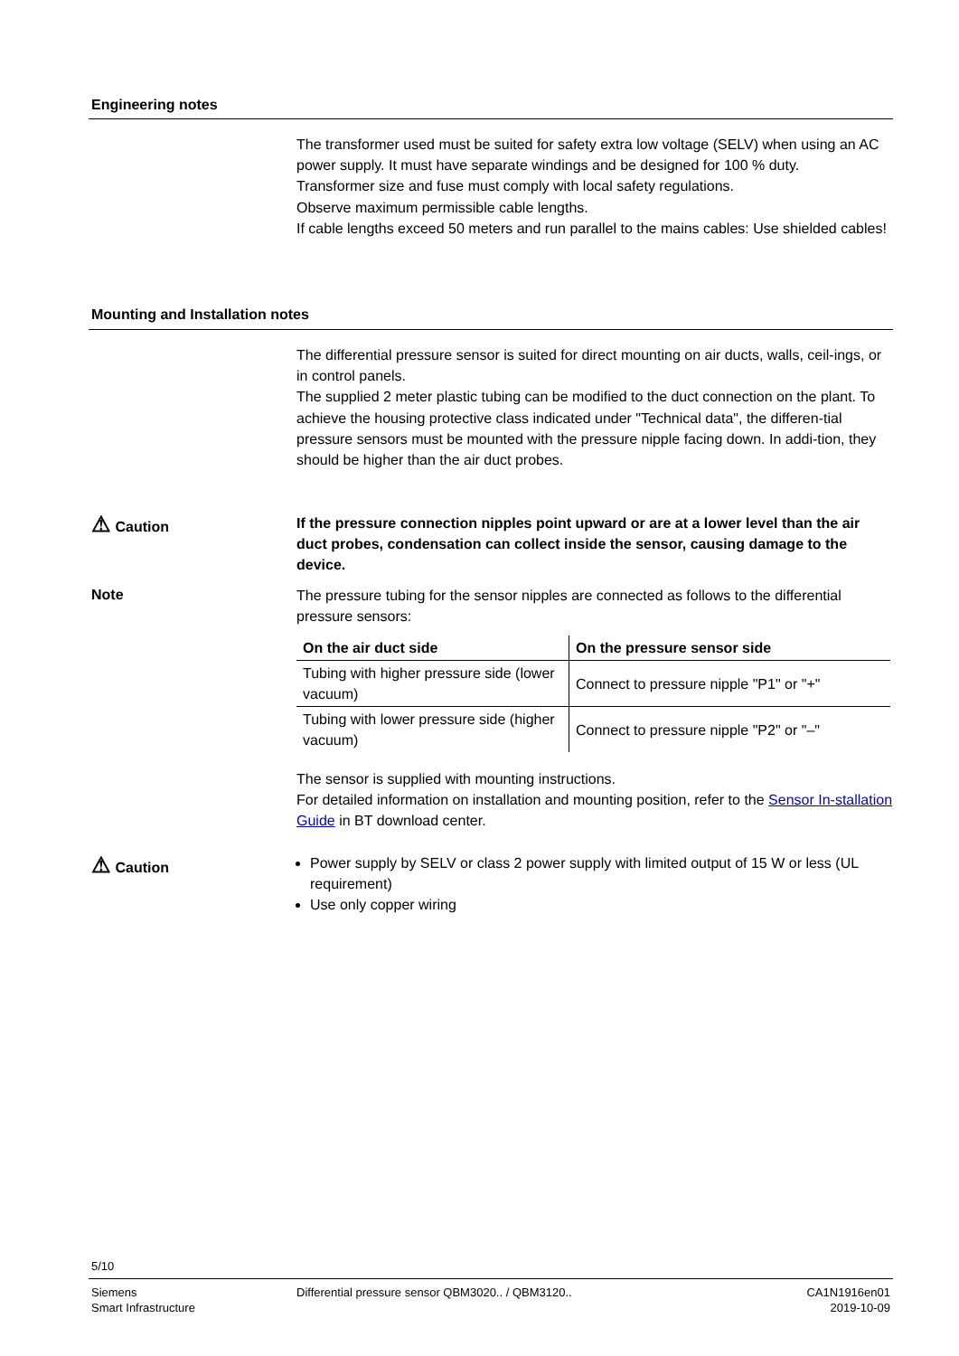Engineering notes
The transformer used must be suited for safety extra low voltage (SELV) when using an AC power supply. It must have separate windings and be designed for 100 % duty.
Transformer size and fuse must comply with local safety regulations.
Observe maximum permissible cable lengths.
If cable lengths exceed 50 meters and run parallel to the mains cables: Use shielded cables!
Mounting and Installation notes
The differential pressure sensor is suited for direct mounting on air ducts, walls, ceil-ings, or in control panels.
The supplied 2 meter plastic tubing can be modified to the duct connection on the plant. To achieve the housing protective class indicated under "Technical data", the differen-tial pressure sensors must be mounted with the pressure nipple facing down. In addi-tion, they should be higher than the air duct probes.
⚠ Caution
If the pressure connection nipples point upward or are at a lower level than the air duct probes, condensation can collect inside the sensor, causing damage to the device.
Note
The pressure tubing for the sensor nipples are connected as follows to the differential pressure sensors:
| On the air duct side | On the pressure sensor side |
| --- | --- |
| Tubing with higher pressure side (lower vacuum) | Connect to pressure nipple "P1" or "+" |
| Tubing with lower pressure side (higher vacuum) | Connect to pressure nipple "P2" or "–" |
The sensor is supplied with mounting instructions.
For detailed information on installation and mounting position, refer to the Sensor In-stallation Guide in BT download center.
⚠ Caution
Power supply by SELV or class 2 power supply with limited output of 15 W or less (UL requirement)
Use only copper wiring
5/10
Siemens
Smart Infrastructure
Differential pressure sensor QBM3020.. / QBM3120..
CA1N1916en01
2019-10-09